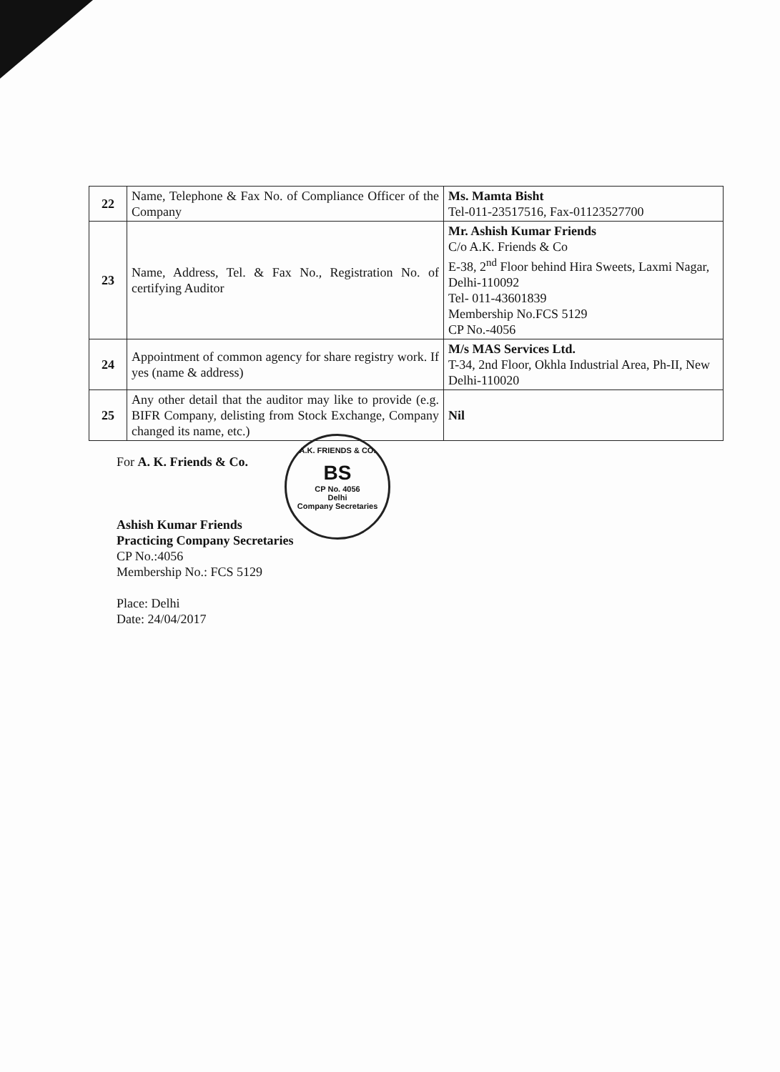| 22 | Name, Telephone & Fax No. of Compliance Officer of the Company | Ms. Mamta Bisht Tel-011-23517516, Fax-01123527700 |
| 23 | Name, Address, Tel. & Fax No., Registration No. of certifying Auditor | Mr. Ashish Kumar Friends C/o A.K. Friends & Co E-38, 2<sup>nd</sup> Floor behind Hira Sweets, Laxmi Nagar, Delhi-110092 Tel- 011-43601839 Membership No.FCS 5129 CP No.-4056 |
| 24 | Appointment of common agency for share registry work. If yes (name & address) | M/s MAS Services Ltd. T-34, 2nd Floor, Okhla Industrial Area, Ph-II, New Delhi-110020 |
| 25 | Any other detail that the auditor may like to provide (e.g. BIFR Company, delisting from Stock Exchange, Company changed its name, etc.) | Nil |
A.K. FRIENDS & CO.
BS
CP No. 4056
Delhi
Company Secretaries
For A. K. Friends & Co.
Ashish Kumar Friends
Practicing Company Secretaries
CP No.:4056
Membership No.: FCS 5129
Place: Delhi
Date: 24/04/2017